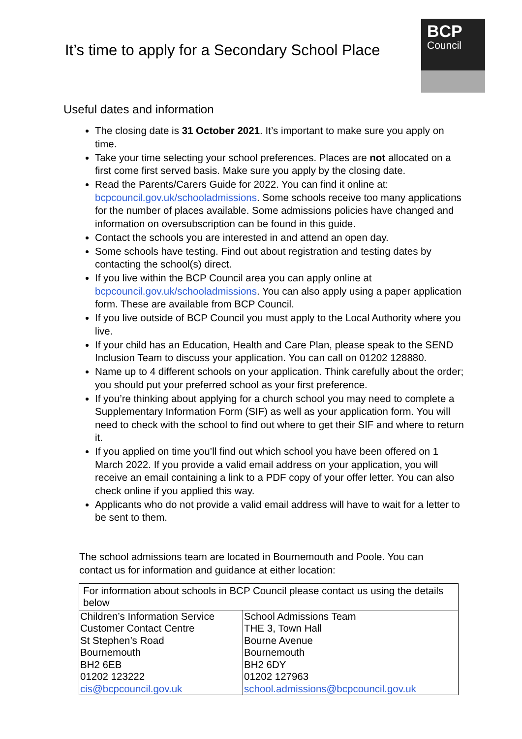It’s time to apply for a Secondary School Place
BCP
Council
Useful dates and information
The closing date is 31 October 2021. It’s important to make sure you apply on time.
Take your time selecting your school preferences. Places are not allocated on a first come first served basis. Make sure you apply by the closing date.
Read the Parents/Carers Guide for 2022. You can find it online at: bcpcouncil.gov.uk/schooladmissions. Some schools receive too many applications for the number of places available. Some admissions policies have changed and information on oversubscription can be found in this guide.
Contact the schools you are interested in and attend an open day.
Some schools have testing. Find out about registration and testing dates by contacting the school(s) direct.
If you live within the BCP Council area you can apply online at bcpcouncil.gov.uk/schooladmissions. You can also apply using a paper application form. These are available from BCP Council.
If you live outside of BCP Council you must apply to the Local Authority where you live.
If your child has an Education, Health and Care Plan, please speak to the SEND Inclusion Team to discuss your application. You can call on 01202 128880.
Name up to 4 different schools on your application. Think carefully about the order; you should put your preferred school as your first preference.
If you’re thinking about applying for a church school you may need to complete a Supplementary Information Form (SIF) as well as your application form. You will need to check with the school to find out where to get their SIF and where to return it.
If you applied on time you’ll find out which school you have been offered on 1 March 2022. If you provide a valid email address on your application, you will receive an email containing a link to a PDF copy of your offer letter. You can also check online if you applied this way.
Applicants who do not provide a valid email address will have to wait for a letter to be sent to them.
The school admissions team are located in Bournemouth and Poole. You can contact us for information and guidance at either location:
| For information about schools in BCP Council please contact us using the details below | |
| --- | --- |
| Children’s Information Service Customer Contact Centre St Stephen’s Road Bournemouth BH2 6EB 01202 123222 cis@bcpcouncil.gov.uk | School Admissions Team THE 3, Town Hall Bourne Avenue Bournemouth BH2 6DY 01202 127963 school.admissions@bcpcouncil.gov.uk |